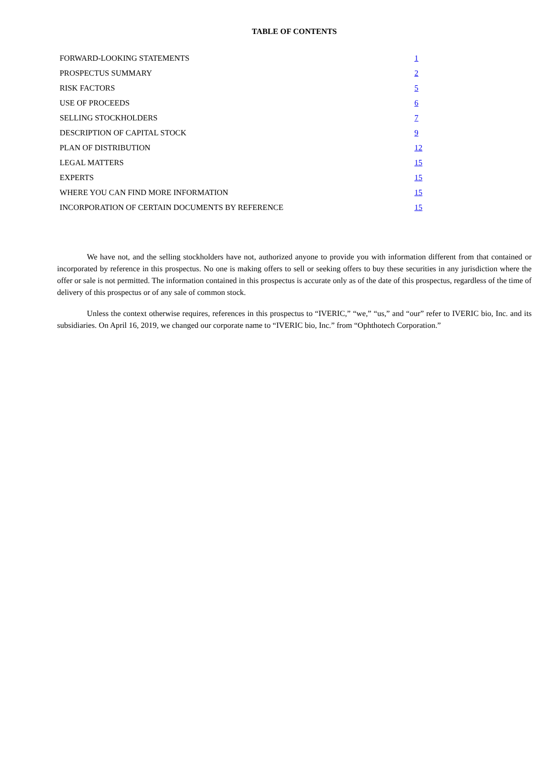TABLE OF CONTENTS
| FORWARD-LOOKING STATEMENTS | 1 |
| PROSPECTUS SUMMARY | 2 |
| RISK FACTORS | 5 |
| USE OF PROCEEDS | 6 |
| SELLING STOCKHOLDERS | 7 |
| DESCRIPTION OF CAPITAL STOCK | 9 |
| PLAN OF DISTRIBUTION | 12 |
| LEGAL MATTERS | 15 |
| EXPERTS | 15 |
| WHERE YOU CAN FIND MORE INFORMATION | 15 |
| INCORPORATION OF CERTAIN DOCUMENTS BY REFERENCE | 15 |
We have not, and the selling stockholders have not, authorized anyone to provide you with information different from that contained or incorporated by reference in this prospectus. No one is making offers to sell or seeking offers to buy these securities in any jurisdiction where the offer or sale is not permitted. The information contained in this prospectus is accurate only as of the date of this prospectus, regardless of the time of delivery of this prospectus or of any sale of common stock.
Unless the context otherwise requires, references in this prospectus to “IVERIC,” “we,” “us,” and “our” refer to IVERIC bio, Inc. and its subsidiaries. On April 16, 2019, we changed our corporate name to “IVERIC bio, Inc.” from “Ophthotech Corporation.”